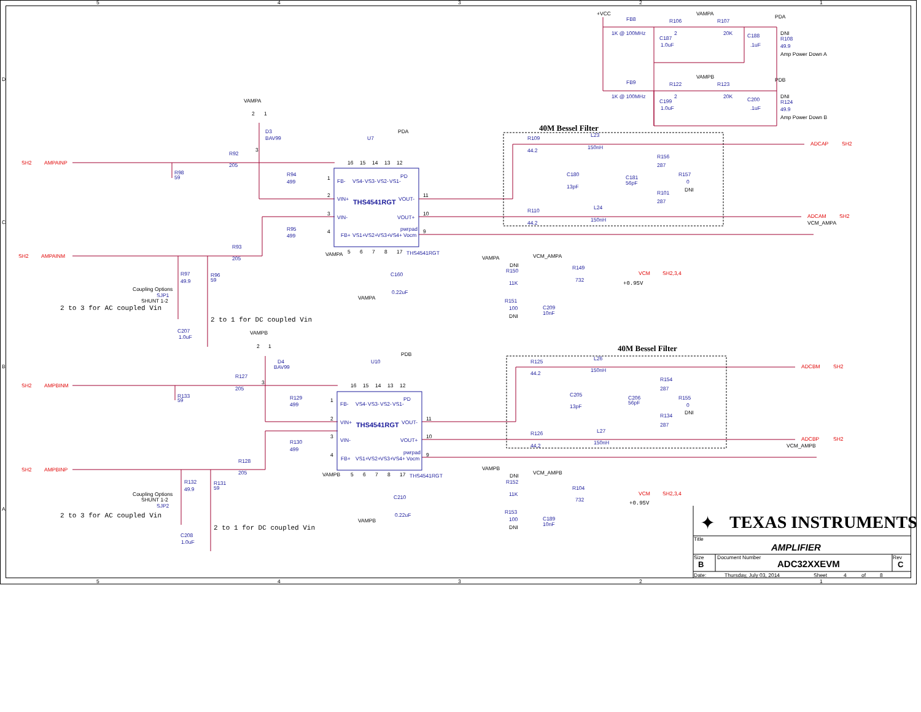5
4
3
2
1
D
C
B
A
+VCC
FB8
1K @ 100MHz
R106
2
VAMPA
R107
20K
C187
1.0uF
C188
.1uF
PDA
DNI
R108
49.9
Amp Power Down A
FB9
1K @ 100MHz
R122
2
VAMPB
R123
20K
C199
1.0uF
C200
.1uF
PDB
DNI
R124
49.9
Amp Power Down B
VAMPA
2
1
D3
BAV99
3
SH2
AMPAINP
R92
205
R98
59
R94
499
U7
PDA
16
15
14
13
12
1
FB-
VS4-
VS3-
VS2-
VS1-
PD
2
VIN+
THS4541RGT
VOUT-
11
3
VIN-
VOUT+
10
R95
499
4
FB+
VS1+
VS2+
VS3+
VS4+
pwrpad
Vocm
9
SH2
AMPAINM
R93
205
VAMPA
5
6
7
8
17
THS4541RGT
C160
0.22uF
VAMPA
R97
49.9
R96
59
Coupling Options
SJP1
SHUNT 1-2
2 to 3 for AC coupled Vin
2 to 1 for DC coupled Vin
C207
1.0uF
40M Bessel Filter
R109
44.2
L23
150nH
C180
13pF
C181
56pF
R156
287
R157
0
DNI
R101
287
R110
44.2
L24
150nH
ADCAP
SH2
ADCAM
SH2
VCM_AMPA
VAMPA
VCM_AMPA
DNI
R150
11K
R149
732
VCM
SH2,3,4
+0.95V
R151
100
DNI
C209
10nF
VAMPB
2
1
D4
BAV99
3
U10
PDB
SH2
AMPBINM
R127
205
R133
59
R129
499
16
15
14
13
12
1
FB-
VS4-
VS3-
VS2-
VS1-
PD
2
VIN+
THS4541RGT
VOUT-
11
3
VIN-
VOUT+
10
R130
499
4
FB+
VS1+
VS2+
VS3+
VS4+
pwrpad
Vocm
9
R128
205
SH2
AMPBINP
VAMPB
5
6
7
8
17
THS4541RGT
R132
49.9
R131
59
C210
0.22uF
VAMPB
Coupling Options
SHUNT 1-2
SJP2
2 to 3 for AC coupled Vin
2 to 1 for DC coupled Vin
C208
1.0uF
40M Bessel Filter
R125
44.2
L26
150nH
C205
13pF
C206
56pF
R154
287
R155
0
DNI
R134
287
R126
44.2
L27
150nH
ADCBM
SH2
ADCBP
SH2
VCM_AMPB
VAMPB
VCM_AMPB
DNI
R152
11K
R104
732
VCM
SH2,3,4
+0.95V
R153
100
DNI
C189
10nF
✦
TEXAS INSTRUMENTS
Title
AMPLIFIER
Size
Document Number
Rev
B
ADC32XXEVM
C
Date:
Thursday, July 03, 2014
Sheet
4
of
8
5
4
3
2
1